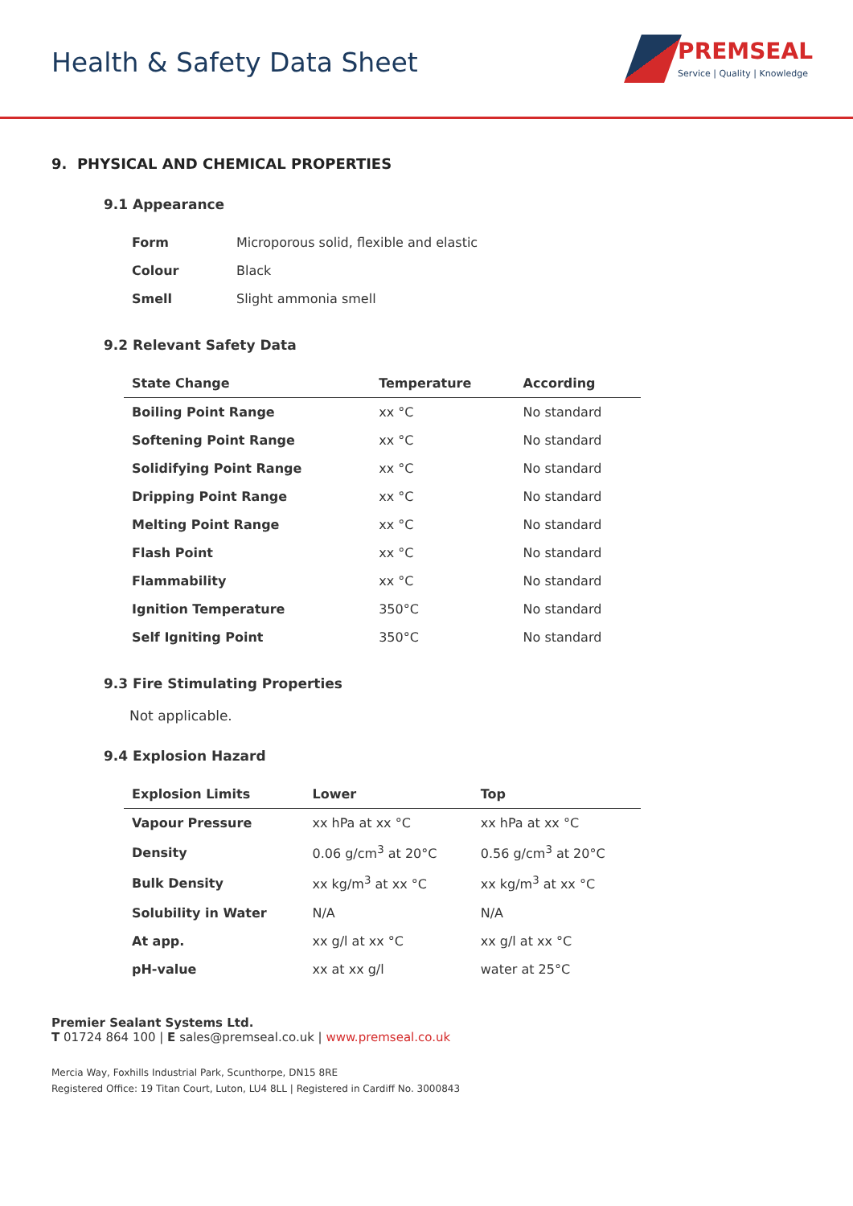Health & Safety Data Sheet
PREMSEAL
Service | Quality | Knowledge
9. PHYSICAL AND CHEMICAL PROPERTIES
9.1 Appearance
| Form | Microporous solid, flexible and elastic |
| Colour | Black |
| Smell | Slight ammonia smell |
9.2 Relevant Safety Data
| State Change | Temperature | According |
| --- | --- | --- |
| Boiling Point Range | xx °C | No standard |
| Softening Point Range | xx °C | No standard |
| Solidifying Point Range | xx °C | No standard |
| Dripping Point Range | xx °C | No standard |
| Melting Point Range | xx °C | No standard |
| Flash Point | xx °C | No standard |
| Flammability | xx °C | No standard |
| Ignition Temperature | 350°C | No standard |
| Self Igniting Point | 350°C | No standard |
9.3 Fire Stimulating Properties
Not applicable.
9.4 Explosion Hazard
| Explosion Limits | Lower | Top |
| --- | --- | --- |
| Vapour Pressure | xx hPa at xx °C | xx hPa at xx °C |
| Density | 0.06 g/cm<sup>3</sup> at 20°C | 0.56 g/cm<sup>3</sup> at 20°C |
| Bulk Density | xx kg/m<sup>3</sup> at xx °C | xx kg/m<sup>3</sup> at xx °C |
| Solubility in Water | N/A | N/A |
| At app. | xx g/l at xx °C | xx g/l at xx °C |
| pH-value | xx at xx g/l | water at 25°C |
Premier Sealant Systems Ltd.
T 01724 864 100 | E sales@premseal.co.uk | www.premseal.co.uk
Mercia Way, Foxhills Industrial Park, Scunthorpe, DN15 8RE
Registered Office: 19 Titan Court, Luton, LU4 8LL | Registered in Cardiff No. 3000843